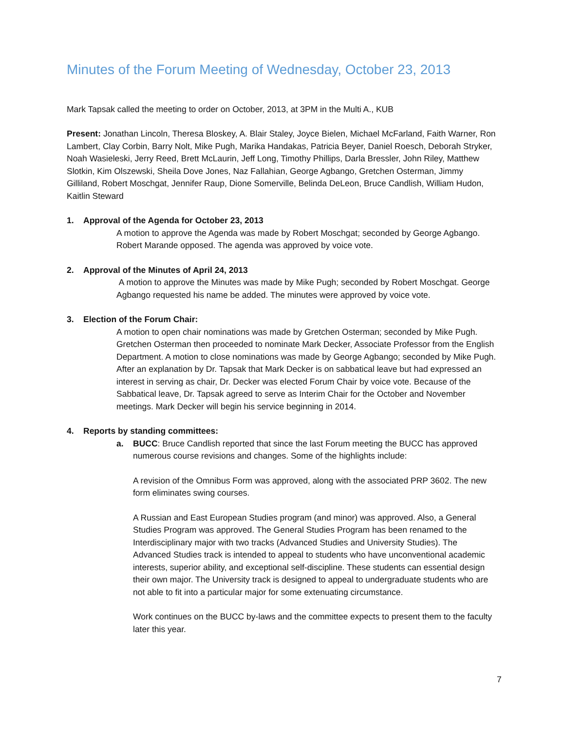Minutes of the Forum Meeting of Wednesday, October 23, 2013
Mark Tapsak called the meeting to order on October, 2013, at 3PM in the Multi A., KUB
Present: Jonathan Lincoln, Theresa Bloskey, A. Blair Staley, Joyce Bielen, Michael McFarland, Faith Warner, Ron Lambert, Clay Corbin, Barry Nolt, Mike Pugh, Marika Handakas, Patricia Beyer, Daniel Roesch, Deborah Stryker, Noah Wasieleski, Jerry Reed, Brett McLaurin, Jeff Long, Timothy Phillips, Darla Bressler, John Riley, Matthew Slotkin, Kim Olszewski, Sheila Dove Jones, Naz Fallahian, George Agbango, Gretchen Osterman, Jimmy Gilliland, Robert Moschgat, Jennifer Raup, Dione Somerville, Belinda DeLeon, Bruce Candlish, William Hudon, Kaitlin Steward
1. Approval of the Agenda for October 23, 2013
A motion to approve the Agenda was made by Robert Moschgat; seconded by George Agbango. Robert Marande opposed. The agenda was approved by voice vote.
2. Approval of the Minutes of April 24, 2013
A motion to approve the Minutes was made by Mike Pugh; seconded by Robert Moschgat. George Agbango requested his name be added. The minutes were approved by voice vote.
3. Election of the Forum Chair:
A motion to open chair nominations was made by Gretchen Osterman; seconded by Mike Pugh. Gretchen Osterman then proceeded to nominate Mark Decker, Associate Professor from the English Department. A motion to close nominations was made by George Agbango; seconded by Mike Pugh. After an explanation by Dr. Tapsak that Mark Decker is on sabbatical leave but had expressed an interest in serving as chair, Dr. Decker was elected Forum Chair by voice vote. Because of the Sabbatical leave, Dr. Tapsak agreed to serve as Interim Chair for the October and November meetings. Mark Decker will begin his service beginning in 2014.
4. Reports by standing committees:
a. BUCC: Bruce Candlish reported that since the last Forum meeting the BUCC has approved numerous course revisions and changes. Some of the highlights include:
A revision of the Omnibus Form was approved, along with the associated PRP 3602. The new form eliminates swing courses.
A Russian and East European Studies program (and minor) was approved. Also, a General Studies Program was approved. The General Studies Program has been renamed to the Interdisciplinary major with two tracks (Advanced Studies and University Studies). The Advanced Studies track is intended to appeal to students who have unconventional academic interests, superior ability, and exceptional self-discipline. These students can essential design their own major. The University track is designed to appeal to undergraduate students who are not able to fit into a particular major for some extenuating circumstance.
Work continues on the BUCC by-laws and the committee expects to present them to the faculty later this year.
7